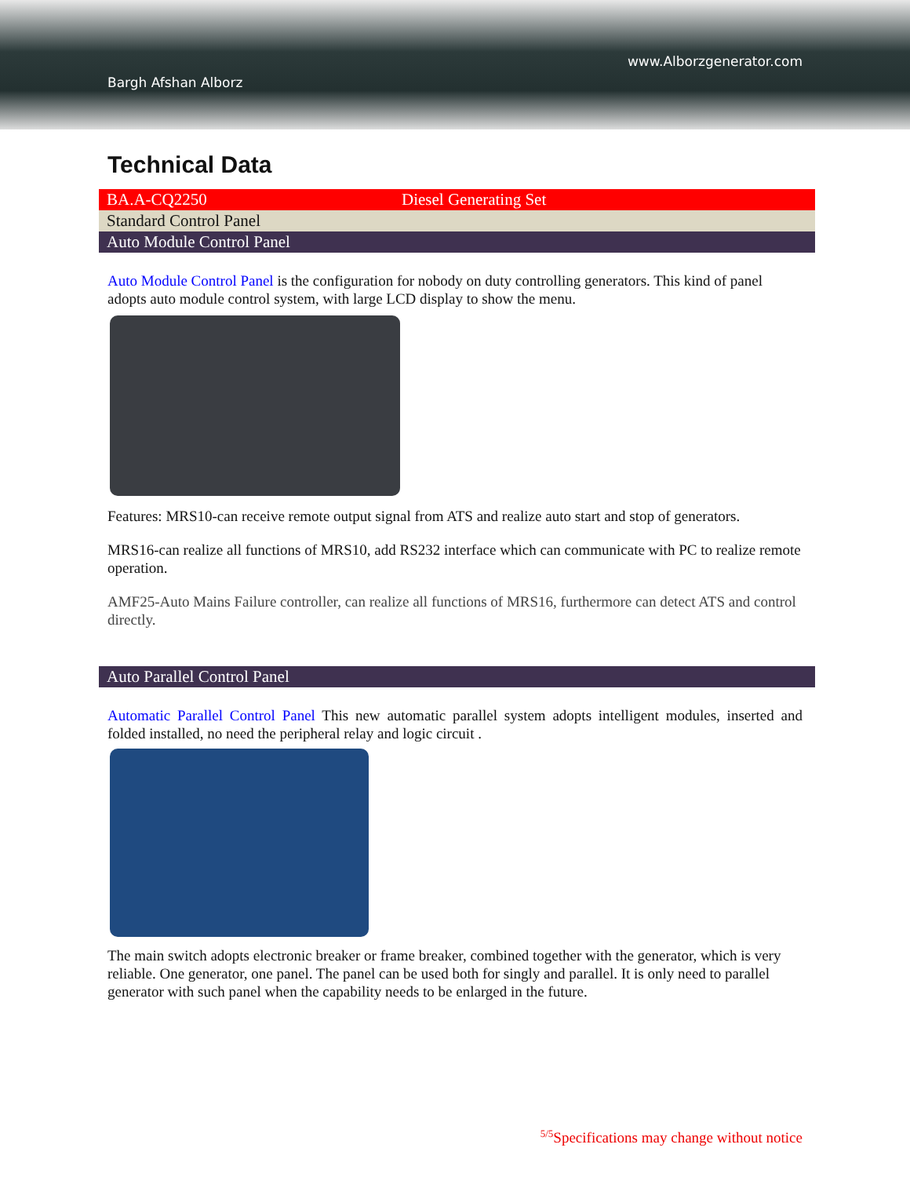www.Alborzgenerator.com
Bargh Afshan Alborz
Technical Data
| BA.A-CQ2250 | Diesel Generating Set |
| Standard Control Panel | |
| Auto Module Control Panel | |
Auto Module Control Panel is the configuration for nobody on duty controlling generators. This kind of panel adopts auto module control system, with large LCD display to show the menu.
Features: MRS10-can receive remote output signal from ATS and realize auto start and stop of generators.
MRS16-can realize all functions of MRS10, add RS232 interface which can communicate with PC to realize remote operation.
AMF25-Auto Mains Failure controller, can realize all functions of MRS16, furthermore can detect ATS and control directly.
| Auto Parallel Control Panel |
Automatic Parallel Control Panel This new automatic parallel system adopts intelligent modules, inserted and folded installed, no need the peripheral relay and logic circuit .
The main switch adopts electronic breaker or frame breaker, combined together with the generator, which is very reliable. One generator, one panel. The panel can be used both for singly and parallel. It is only need to parallel generator with such panel when the capability needs to be enlarged in the future.
<sup>5/5</sup>Specifications may change without notice